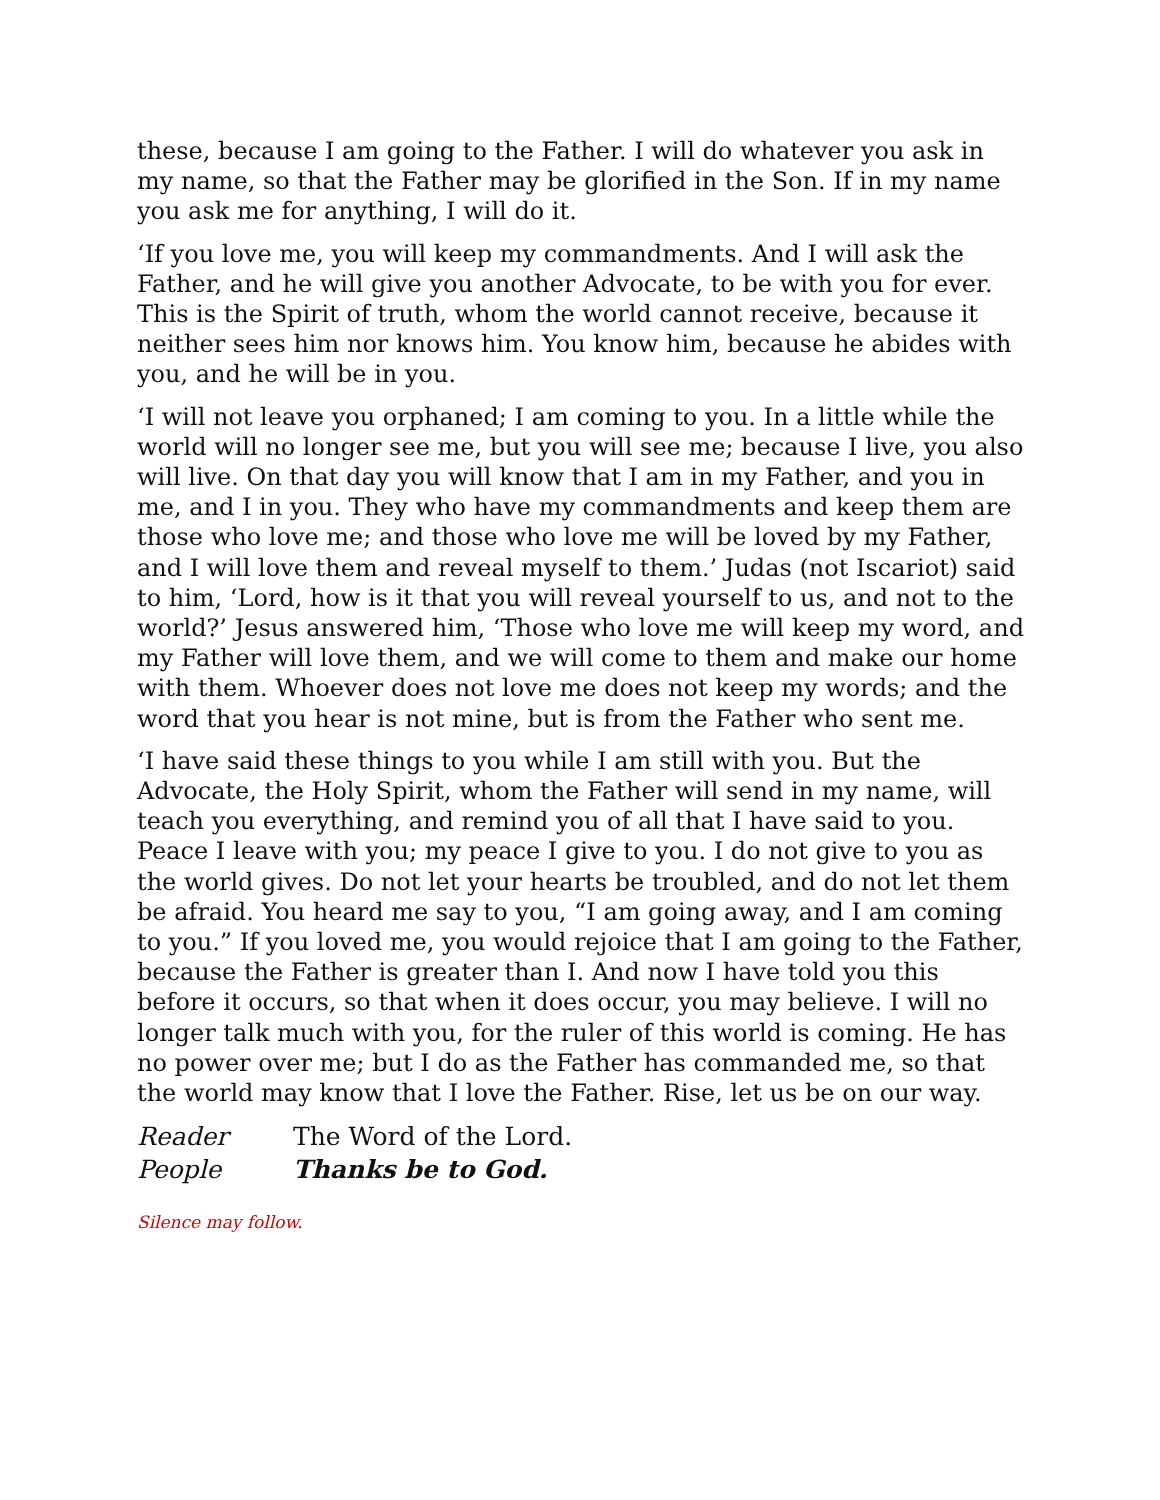these, because I am going to the Father. I will do whatever you ask in my name, so that the Father may be glorified in the Son. If in my name you ask me for anything, I will do it.
‘If you love me, you will keep my commandments. And I will ask the Father, and he will give you another Advocate, to be with you for ever. This is the Spirit of truth, whom the world cannot receive, because it neither sees him nor knows him. You know him, because he abides with you, and he will be in you.
‘I will not leave you orphaned; I am coming to you. In a little while the world will no longer see me, but you will see me; because I live, you also will live. On that day you will know that I am in my Father, and you in me, and I in you. They who have my commandments and keep them are those who love me; and those who love me will be loved by my Father, and I will love them and reveal myself to them.’ Judas (not Iscariot) said to him, ‘Lord, how is it that you will reveal yourself to us, and not to the world?’ Jesus answered him, ‘Those who love me will keep my word, and my Father will love them, and we will come to them and make our home with them. Whoever does not love me does not keep my words; and the word that you hear is not mine, but is from the Father who sent me.
‘I have said these things to you while I am still with you. But the Advocate, the Holy Spirit, whom the Father will send in my name, will teach you everything, and remind you of all that I have said to you. Peace I leave with you; my peace I give to you. I do not give to you as the world gives. Do not let your hearts be troubled, and do not let them be afraid. You heard me say to you, “I am going away, and I am coming to you.” If you loved me, you would rejoice that I am going to the Father, because the Father is greater than I. And now I have told you this before it occurs, so that when it does occur, you may believe. I will no longer talk much with you, for the ruler of this world is coming. He has no power over me; but I do as the Father has commanded me, so that the world may know that I love the Father. Rise, let us be on our way.
Reader The Word of the Lord.
People Thanks be to God.
Silence may follow.